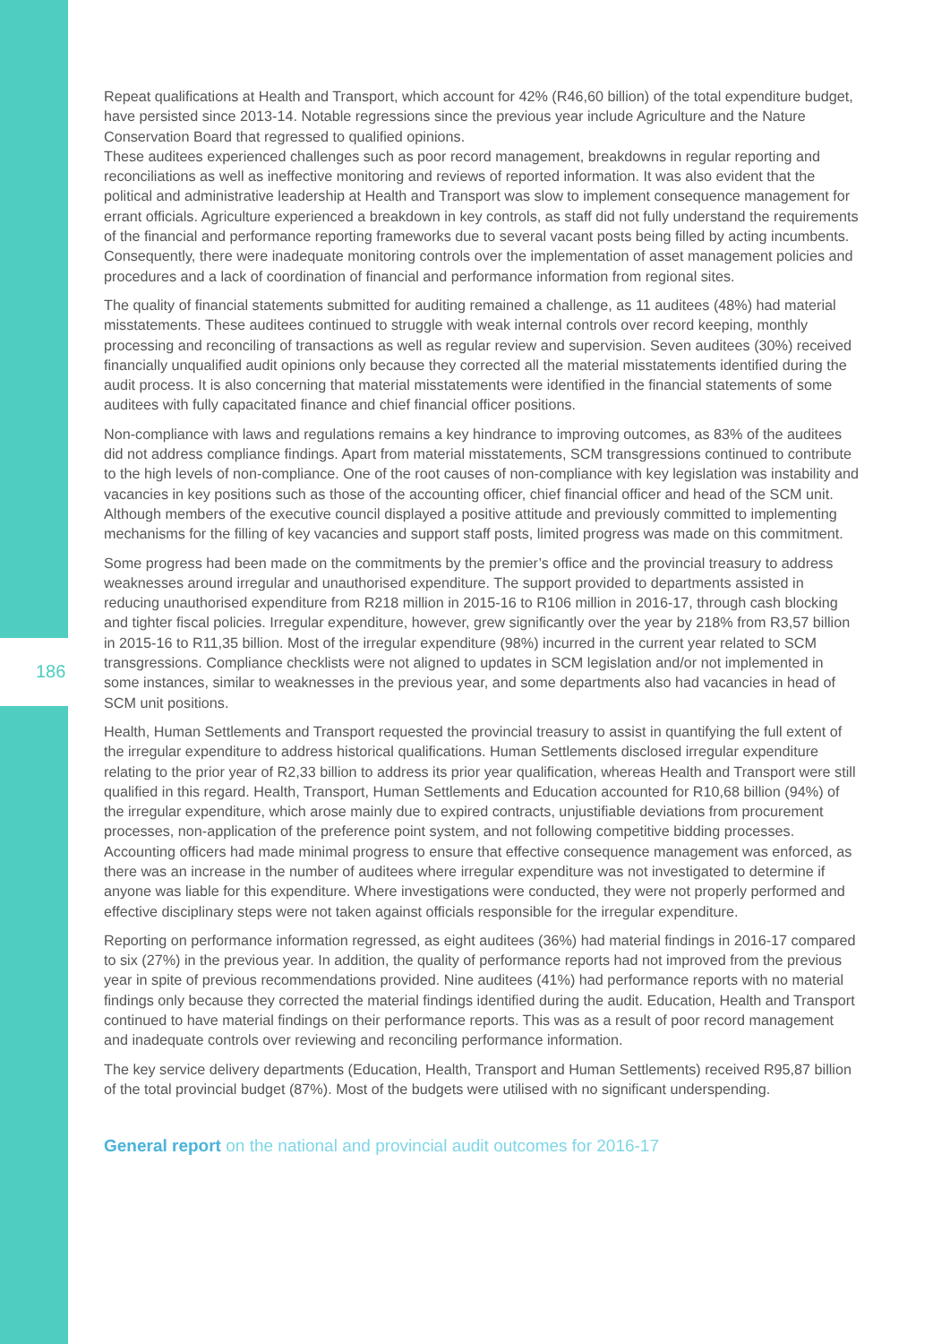186
Repeat qualifications at Health and Transport, which account for 42% (R46,60 billion) of the total expenditure budget, have persisted since 2013-14. Notable regressions since the previous year include Agriculture and the Nature Conservation Board that regressed to qualified opinions.
These auditees experienced challenges such as poor record management, breakdowns in regular reporting and reconciliations as well as ineffective monitoring and reviews of reported information. It was also evident that the political and administrative leadership at Health and Transport was slow to implement consequence management for errant officials. Agriculture experienced a breakdown in key controls, as staff did not fully understand the requirements of the financial and performance reporting frameworks due to several vacant posts being filled by acting incumbents. Consequently, there were inadequate monitoring controls over the implementation of asset management policies and procedures and a lack of coordination of financial and performance information from regional sites.
The quality of financial statements submitted for auditing remained a challenge, as 11 auditees (48%) had material misstatements. These auditees continued to struggle with weak internal controls over record keeping, monthly processing and reconciling of transactions as well as regular review and supervision. Seven auditees (30%) received financially unqualified audit opinions only because they corrected all the material misstatements identified during the audit process. It is also concerning that material misstatements were identified in the financial statements of some auditees with fully capacitated finance and chief financial officer positions.
Non-compliance with laws and regulations remains a key hindrance to improving outcomes, as 83% of the auditees did not address compliance findings. Apart from material misstatements, SCM transgressions continued to contribute to the high levels of non-compliance. One of the root causes of non-compliance with key legislation was instability and vacancies in key positions such as those of the accounting officer, chief financial officer and head of the SCM unit. Although members of the executive council displayed a positive attitude and previously committed to implementing mechanisms for the filling of key vacancies and support staff posts, limited progress was made on this commitment.
Some progress had been made on the commitments by the premier’s office and the provincial treasury to address weaknesses around irregular and unauthorised expenditure. The support provided to departments assisted in reducing unauthorised expenditure from R218 million in 2015-16 to R106 million in 2016-17, through cash blocking and tighter fiscal policies. Irregular expenditure, however, grew significantly over the year by 218% from R3,57 billion in 2015-16 to R11,35 billion. Most of the irregular expenditure (98%) incurred in the current year related to SCM transgressions. Compliance checklists were not aligned to updates in SCM legislation and/or not implemented in some instances, similar to weaknesses in the previous year, and some departments also had vacancies in head of SCM unit positions.
Health, Human Settlements and Transport requested the provincial treasury to assist in quantifying the full extent of the irregular expenditure to address historical qualifications. Human Settlements disclosed irregular expenditure relating to the prior year of R2,33 billion to address its prior year qualification, whereas Health and Transport were still qualified in this regard. Health, Transport, Human Settlements and Education accounted for R10,68 billion (94%) of the irregular expenditure, which arose mainly due to expired contracts, unjustifiable deviations from procurement processes, non-application of the preference point system, and not following competitive bidding processes. Accounting officers had made minimal progress to ensure that effective consequence management was enforced, as there was an increase in the number of auditees where irregular expenditure was not investigated to determine if anyone was liable for this expenditure. Where investigations were conducted, they were not properly performed and effective disciplinary steps were not taken against officials responsible for the irregular expenditure.
Reporting on performance information regressed, as eight auditees (36%) had material findings in 2016-17 compared to six (27%) in the previous year. In addition, the quality of performance reports had not improved from the previous year in spite of previous recommendations provided. Nine auditees (41%) had performance reports with no material findings only because they corrected the material findings identified during the audit. Education, Health and Transport continued to have material findings on their performance reports. This was as a result of poor record management and inadequate controls over reviewing and reconciling performance information.
The key service delivery departments (Education, Health, Transport and Human Settlements) received R95,87 billion of the total provincial budget (87%). Most of the budgets were utilised with no significant underspending.
General report on the national and provincial audit outcomes for 2016-17